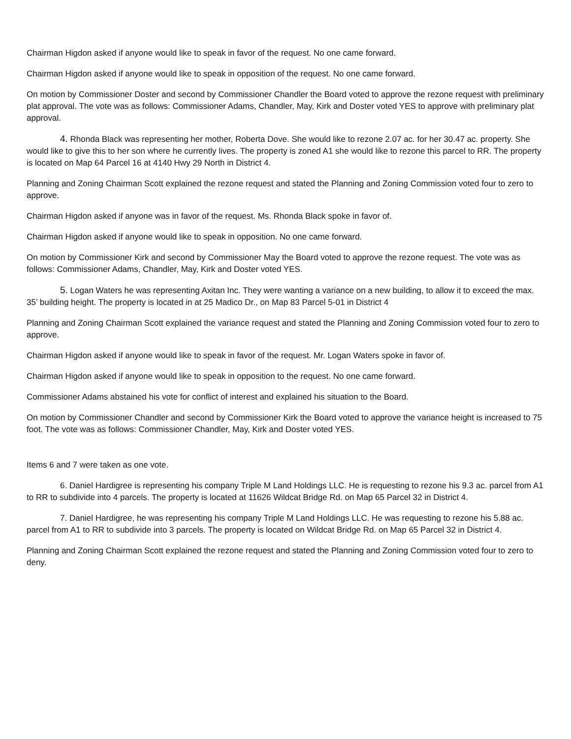Chairman Higdon asked if anyone would like to speak in favor of the request. No one came forward.
Chairman Higdon asked if anyone would like to speak in opposition of the request. No one came forward.
On motion by Commissioner Doster and second by Commissioner Chandler the Board voted to approve the rezone request with preliminary plat approval. The vote was as follows: Commissioner Adams, Chandler, May, Kirk and Doster voted YES to approve with preliminary plat approval.
4. Rhonda Black was representing her mother, Roberta Dove. She would like to rezone 2.07 ac. for her 30.47 ac. property. She would like to give this to her son where he currently lives. The property is zoned A1 she would like to rezone this parcel to RR. The property is located on Map 64 Parcel 16 at 4140 Hwy 29 North in District 4.
Planning and Zoning Chairman Scott explained the rezone request and stated the Planning and Zoning Commission voted four to zero to approve.
Chairman Higdon asked if anyone was in favor of the request. Ms. Rhonda Black spoke in favor of.
Chairman Higdon asked if anyone would like to speak in opposition. No one came forward.
On motion by Commissioner Kirk and second by Commissioner May the Board voted to approve the rezone request. The vote was as follows: Commissioner Adams, Chandler, May, Kirk and Doster voted YES.
5. Logan Waters he was representing Axitan Inc. They were wanting a variance on a new building, to allow it to exceed the max. 35’ building height. The property is located in at 25 Madico Dr., on Map 83 Parcel 5-01 in District 4
Planning and Zoning Chairman Scott explained the variance request and stated the Planning and Zoning Commission voted four to zero to approve.
Chairman Higdon asked if anyone would like to speak in favor of the request. Mr. Logan Waters spoke in favor of.
Chairman Higdon asked if anyone would like to speak in opposition to the request. No one came forward.
Commissioner Adams abstained his vote for conflict of interest and explained his situation to the Board.
On motion by Commissioner Chandler and second by Commissioner Kirk the Board voted to approve the variance height is increased to 75 foot. The vote was as follows: Commissioner Chandler, May, Kirk and Doster voted YES.
Items 6 and 7 were taken as one vote.
6. Daniel Hardigree is representing his company Triple M Land Holdings LLC. He is requesting to rezone his 9.3 ac. parcel from A1 to RR to subdivide into 4 parcels. The property is located at 11626 Wildcat Bridge Rd. on Map 65 Parcel 32 in District 4.
7. Daniel Hardigree, he was representing his company Triple M Land Holdings LLC. He was requesting to rezone his 5.88 ac. parcel from A1 to RR to subdivide into 3 parcels. The property is located on Wildcat Bridge Rd. on Map 65 Parcel 32 in District 4.
Planning and Zoning Chairman Scott explained the rezone request and stated the Planning and Zoning Commission voted four to zero to deny.